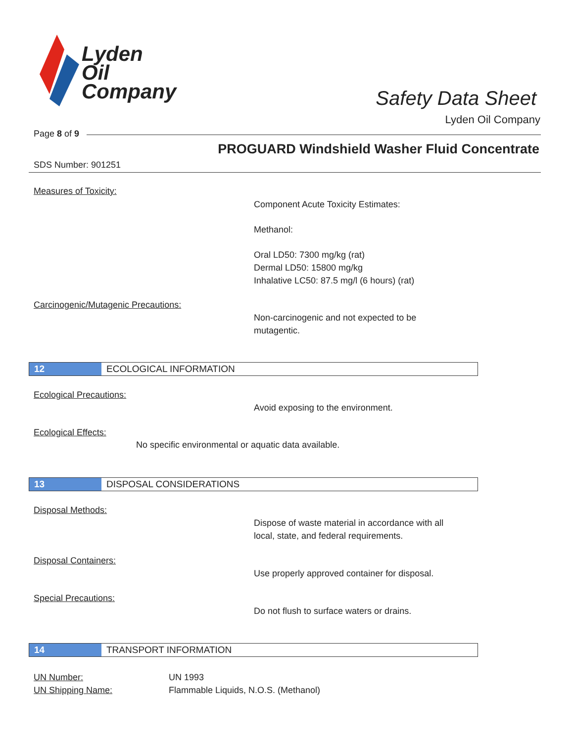Lyden
Oil
Company
Safety Data Sheet
Lyden Oil Company
Page 8 of 9
PROGUARD Windshield Washer Fluid Concentrate
SDS Number: 901251
Measures of Toxicity:
Component Acute Toxicity Estimates:
Methanol:
Oral LD50: 7300 mg/kg (rat)
Dermal LD50: 15800 mg/kg
Inhalative LC50: 87.5 mg/l (6 hours) (rat)
Carcinogenic/Mutagenic Precautions:
Non-carcinogenic and not expected to be
mutagentic.
12 ECOLOGICAL INFORMATION
Ecological Precautions:
Avoid exposing to the environment.
Ecological Effects:
No specific environmental or aquatic data available.
13 DISPOSAL CONSIDERATIONS
Disposal Methods:
Dispose of waste material in accordance with all
local, state, and federal requirements.
Disposal Containers:
Use properly approved container for disposal.
Special Precautions:
Do not flush to surface waters or drains.
14 TRANSPORT INFORMATION
UN Number:
UN Shipping Name:
UN 1993
Flammable Liquids, N.O.S. (Methanol)